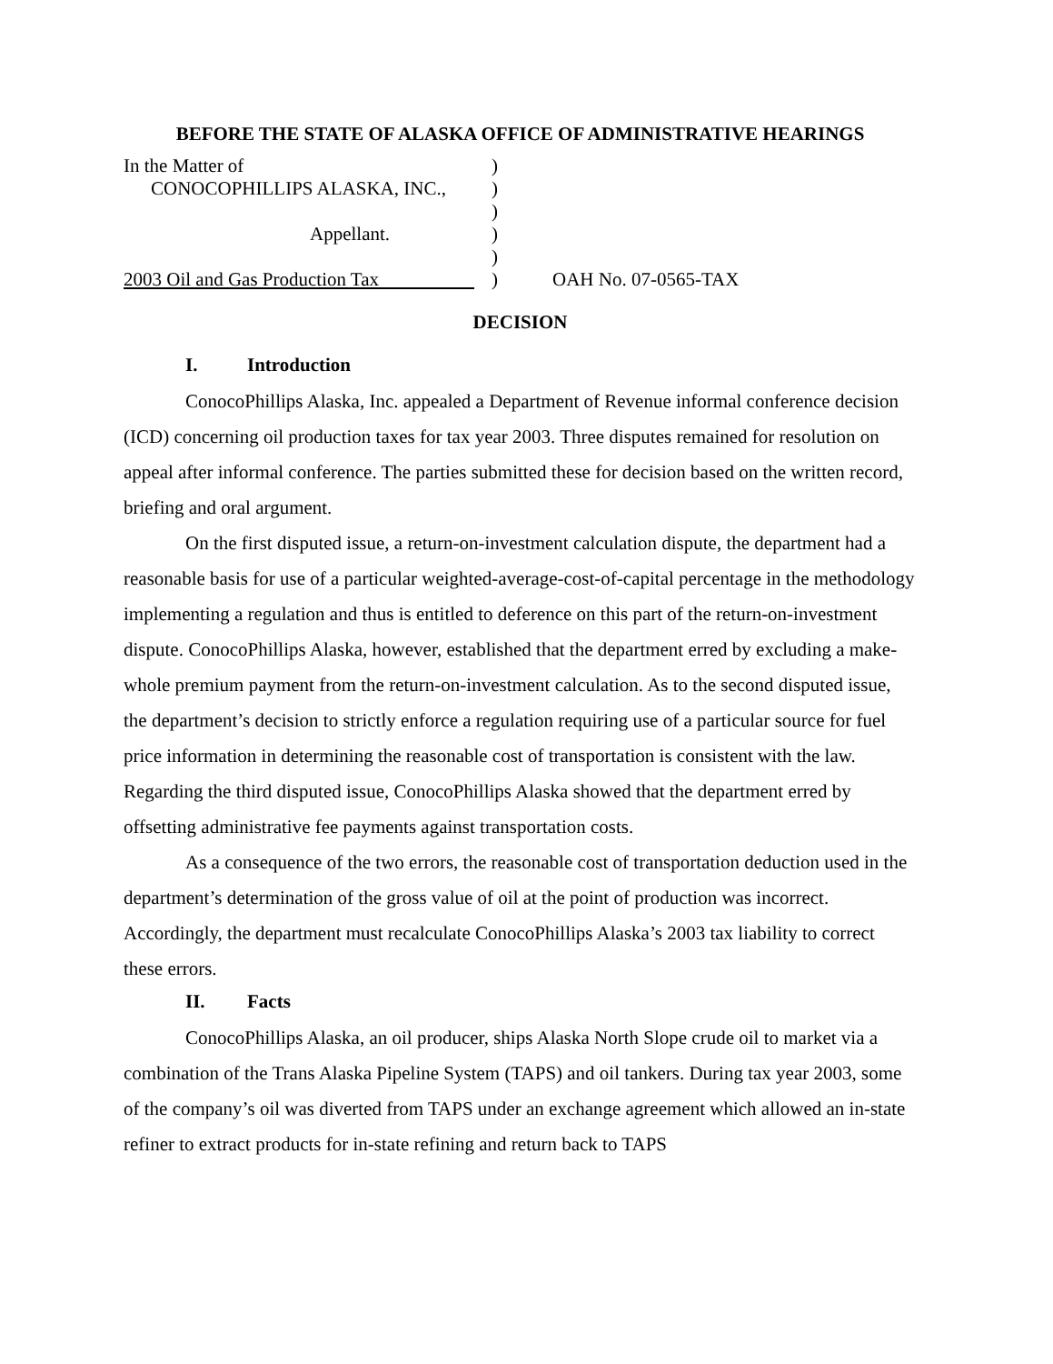BEFORE THE STATE OF ALASKA OFFICE OF ADMINISTRATIVE HEARINGS
| In the Matter of | ) | |
| CONOCOPHILLIPS ALASKA, INC., | ) | |
| | ) | |
| Appellant. | ) | |
| | ) | |
| 2003 Oil and Gas Production Tax | ) | OAH No. 07-0565-TAX |
DECISION
I. Introduction
ConocoPhillips Alaska, Inc. appealed a Department of Revenue informal conference decision (ICD) concerning oil production taxes for tax year 2003. Three disputes remained for resolution on appeal after informal conference. The parties submitted these for decision based on the written record, briefing and oral argument.
On the first disputed issue, a return-on-investment calculation dispute, the department had a reasonable basis for use of a particular weighted-average-cost-of-capital percentage in the methodology implementing a regulation and thus is entitled to deference on this part of the return-on-investment dispute. ConocoPhillips Alaska, however, established that the department erred by excluding a make-whole premium payment from the return-on-investment calculation. As to the second disputed issue, the department’s decision to strictly enforce a regulation requiring use of a particular source for fuel price information in determining the reasonable cost of transportation is consistent with the law. Regarding the third disputed issue, ConocoPhillips Alaska showed that the department erred by offsetting administrative fee payments against transportation costs.
As a consequence of the two errors, the reasonable cost of transportation deduction used in the department’s determination of the gross value of oil at the point of production was incorrect. Accordingly, the department must recalculate ConocoPhillips Alaska’s 2003 tax liability to correct these errors.
II. Facts
ConocoPhillips Alaska, an oil producer, ships Alaska North Slope crude oil to market via a combination of the Trans Alaska Pipeline System (TAPS) and oil tankers. During tax year 2003, some of the company’s oil was diverted from TAPS under an exchange agreement which allowed an in-state refiner to extract products for in-state refining and return back to TAPS